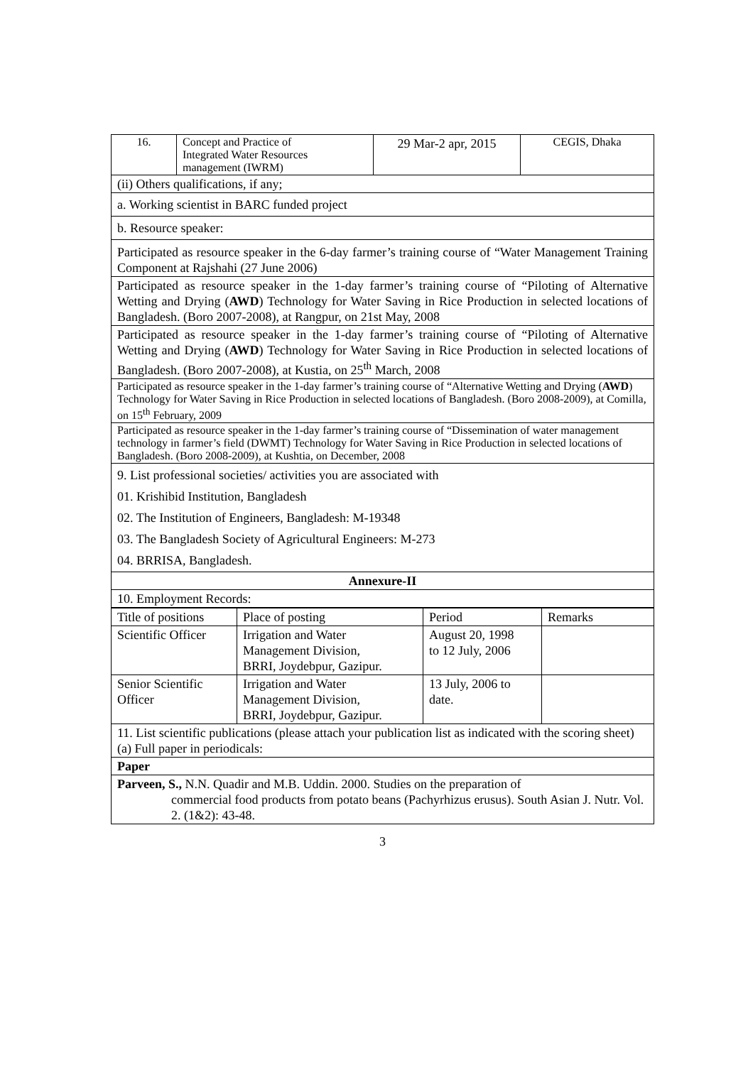| 16. | Concept and Practice of Integrated Water Resources management (IWRM) | 29 Mar-2 apr, 2015 | CEGIS, Dhaka |
| (ii) Others qualifications, if any; | | | |
| a. Working scientist in BARC funded project | | | |
| b. Resource speaker: | | | |
| Participated as resource speaker in the 6-day farmer’s training course of “Water Management Training Component at Rajshahi (27 June 2006) | | | |
| Participated as resource speaker in the 1-day farmer’s training course of “Piloting of Alternative Wetting and Drying ( AWD ) Technology for Water Saving in Rice Production in selected locations of Bangladesh. (Boro 2007-2008), at Rangpur, on 21st May, 2008 | | | |
| Participated as resource speaker in the 1-day farmer’s training course of “Piloting of Alternative Wetting and Drying ( AWD ) Technology for Water Saving in Rice Production in selected locations of Bangladesh. (Boro 2007-2008), at Kustia, on 25<sup>th</sup> March, 2008 | | | |
| Participated as resource speaker in the 1-day farmer’s training course of “Alternative Wetting and Drying ( AWD ) Technology for Water Saving in Rice Production in selected locations of Bangladesh. (Boro 2008-2009), at Comilla, on 15<sup>th</sup> February, 2009 | | | |
| Participated as resource speaker in the 1-day farmer’s training course of “Dissemination of water management technology in farmer’s field (DWMT) Technology for Water Saving in Rice Production in selected locations of Bangladesh. (Boro 2008-2009), at Kushtia, on December, 2008 | | | |
| 9. List professional societies/ activities you are associated with 01. Krishibid Institution, Bangladesh 02. The Institution of Engineers, Bangladesh: M-19348 03. The Bangladesh Society of Agricultural Engineers: M-273 04. BRRISA, Bangladesh. | | | |
| Annexure-II | | | |
| 10. Employment Records: | | | |
| Title of positions | Place of posting | Period | Remarks |
| Scientific Officer | Irrigation and Water Management Division, BRRI, Joydebpur, Gazipur. | August 20, 1998 to 12 July, 2006 | |
| Senior Scientific Officer | Irrigation and Water Management Division, BRRI, Joydebpur, Gazipur. | 13 July, 2006 to date. | |
| 11. List scientific publications (please attach your publication list as indicated with the scoring sheet) (a) Full paper in periodicals: | | | |
| Paper | | | |
| Parveen, S., N.N. Quadir and M.B. Uddin. 2000. Studies on the preparation of commercial food products from potato beans (Pachyrhizus erusus). South Asian J. Nutr. Vol. 2. (1&2): 43-48. | | | |
3